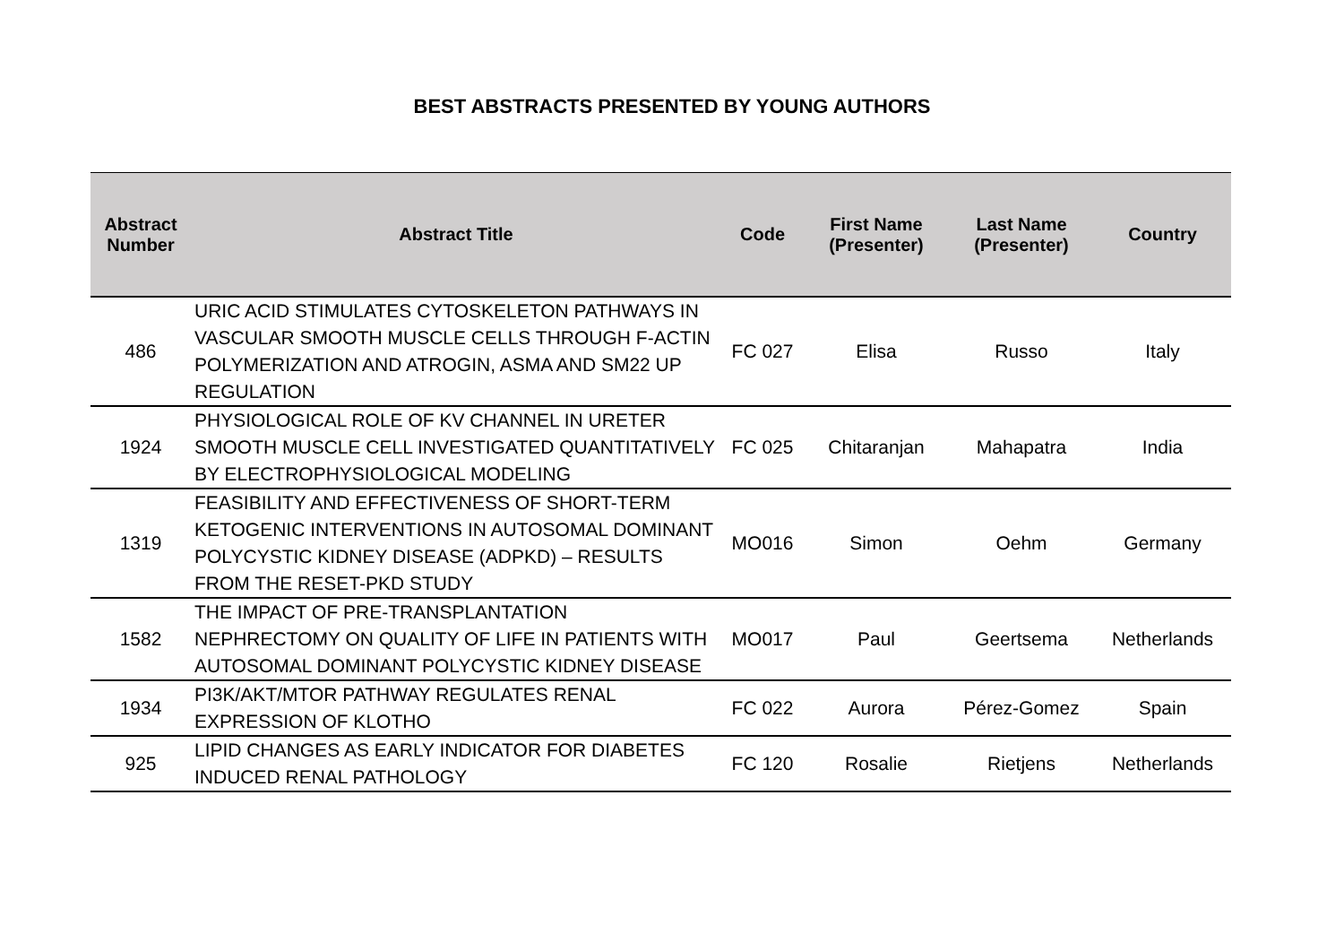BEST ABSTRACTS PRESENTED BY YOUNG AUTHORS
| Abstract Number | Abstract Title | Code | First Name (Presenter) | Last Name (Presenter) | Country |
| --- | --- | --- | --- | --- | --- |
| 486 | URIC ACID STIMULATES CYTOSKELETON PATHWAYS IN VASCULAR SMOOTH MUSCLE CELLS THROUGH F-ACTIN POLYMERIZATION AND ATROGIN, ASMA AND SM22 UP REGULATION | FC 027 | Elisa | Russo | Italy |
| 1924 | PHYSIOLOGICAL ROLE OF KV CHANNEL IN URETER SMOOTH MUSCLE CELL INVESTIGATED QUANTITATIVELY BY ELECTROPHYSIOLOGICAL MODELING | FC 025 | Chitaranjan | Mahapatra | India |
| 1319 | FEASIBILITY AND EFFECTIVENESS OF SHORT-TERM KETOGENIC INTERVENTIONS IN AUTOSOMAL DOMINANT POLYCYSTIC KIDNEY DISEASE (ADPKD) – RESULTS FROM THE RESET-PKD STUDY | MO016 | Simon | Oehm | Germany |
| 1582 | THE IMPACT OF PRE-TRANSPLANTATION NEPHRECTOMY ON QUALITY OF LIFE IN PATIENTS WITH AUTOSOMAL DOMINANT POLYCYSTIC KIDNEY DISEASE | MO017 | Paul | Geertsema | Netherlands |
| 1934 | PI3K/AKT/MTOR PATHWAY REGULATES RENAL EXPRESSION OF KLOTHO | FC 022 | Aurora | Pérez-Gomez | Spain |
| 925 | LIPID CHANGES AS EARLY INDICATOR FOR DIABETES INDUCED RENAL PATHOLOGY | FC 120 | Rosalie | Rietjens | Netherlands |